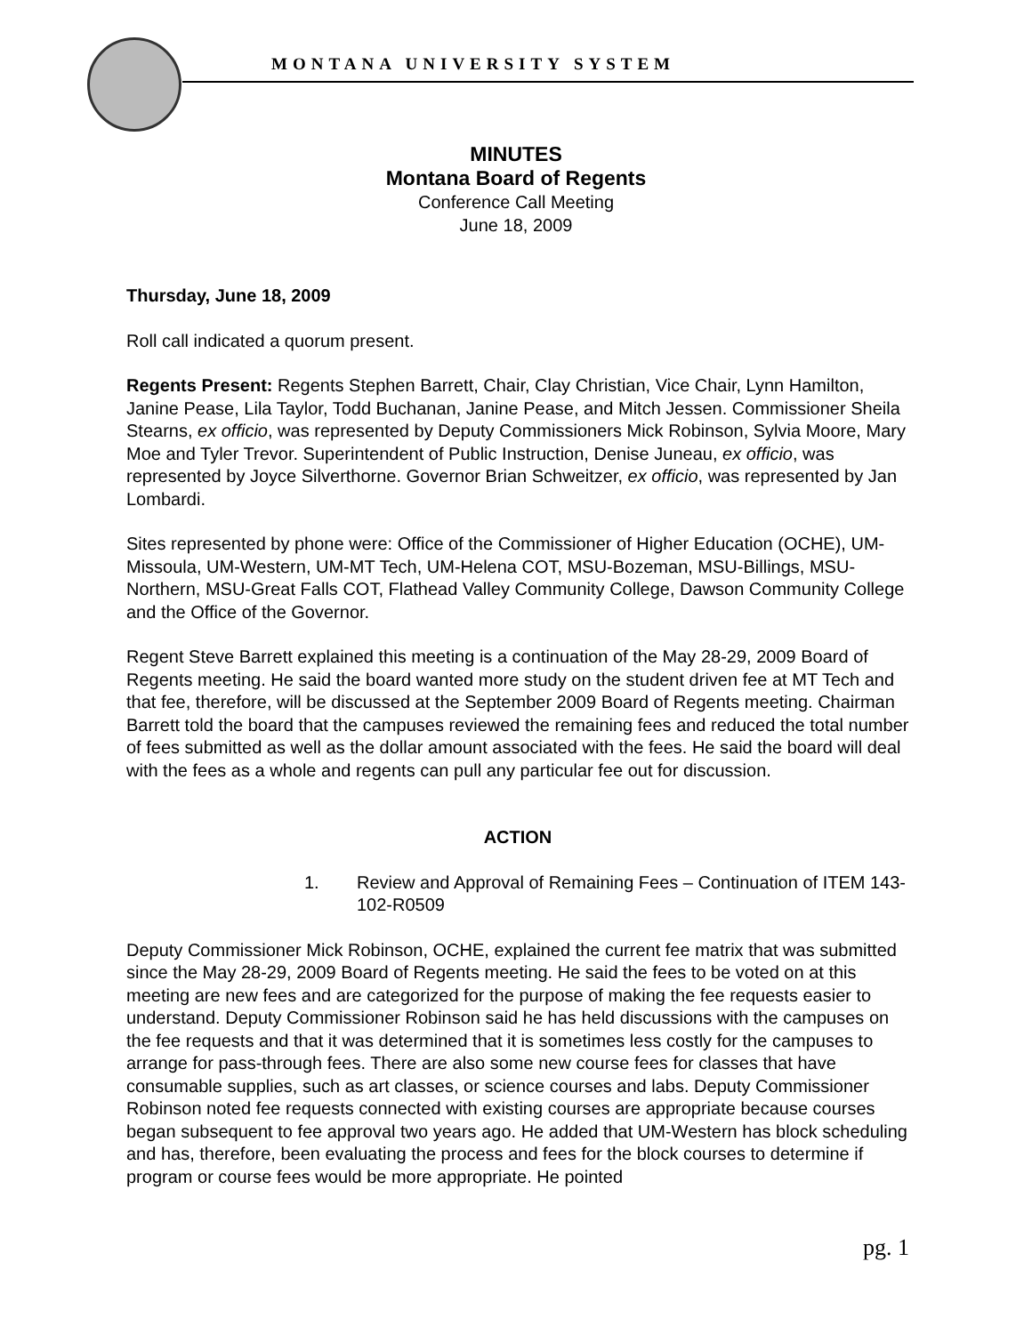MONTANA UNIVERSITY SYSTEM
MINUTES
Montana Board of Regents
Conference Call Meeting
June 18, 2009
Thursday, June 18, 2009
Roll call indicated a quorum present.
Regents Present: Regents Stephen Barrett, Chair, Clay Christian, Vice Chair, Lynn Hamilton, Janine Pease, Lila Taylor, Todd Buchanan, Janine Pease, and Mitch Jessen. Commissioner Sheila Stearns, ex officio, was represented by Deputy Commissioners Mick Robinson, Sylvia Moore, Mary Moe and Tyler Trevor. Superintendent of Public Instruction, Denise Juneau, ex officio, was represented by Joyce Silverthorne. Governor Brian Schweitzer, ex officio, was represented by Jan Lombardi.
Sites represented by phone were: Office of the Commissioner of Higher Education (OCHE), UM-Missoula, UM-Western, UM-MT Tech, UM-Helena COT, MSU-Bozeman, MSU-Billings, MSU-Northern, MSU-Great Falls COT, Flathead Valley Community College, Dawson Community College and the Office of the Governor.
Regent Steve Barrett explained this meeting is a continuation of the May 28-29, 2009 Board of Regents meeting. He said the board wanted more study on the student driven fee at MT Tech and that fee, therefore, will be discussed at the September 2009 Board of Regents meeting. Chairman Barrett told the board that the campuses reviewed the remaining fees and reduced the total number of fees submitted as well as the dollar amount associated with the fees. He said the board will deal with the fees as a whole and regents can pull any particular fee out for discussion.
ACTION
1. Review and Approval of Remaining Fees – Continuation of ITEM 143-102-R0509
Deputy Commissioner Mick Robinson, OCHE, explained the current fee matrix that was submitted since the May 28-29, 2009 Board of Regents meeting. He said the fees to be voted on at this meeting are new fees and are categorized for the purpose of making the fee requests easier to understand. Deputy Commissioner Robinson said he has held discussions with the campuses on the fee requests and that it was determined that it is sometimes less costly for the campuses to arrange for pass-through fees. There are also some new course fees for classes that have consumable supplies, such as art classes, or science courses and labs. Deputy Commissioner Robinson noted fee requests connected with existing courses are appropriate because courses began subsequent to fee approval two years ago. He added that UM-Western has block scheduling and has, therefore, been evaluating the process and fees for the block courses to determine if program or course fees would be more appropriate. He pointed
pg. 1